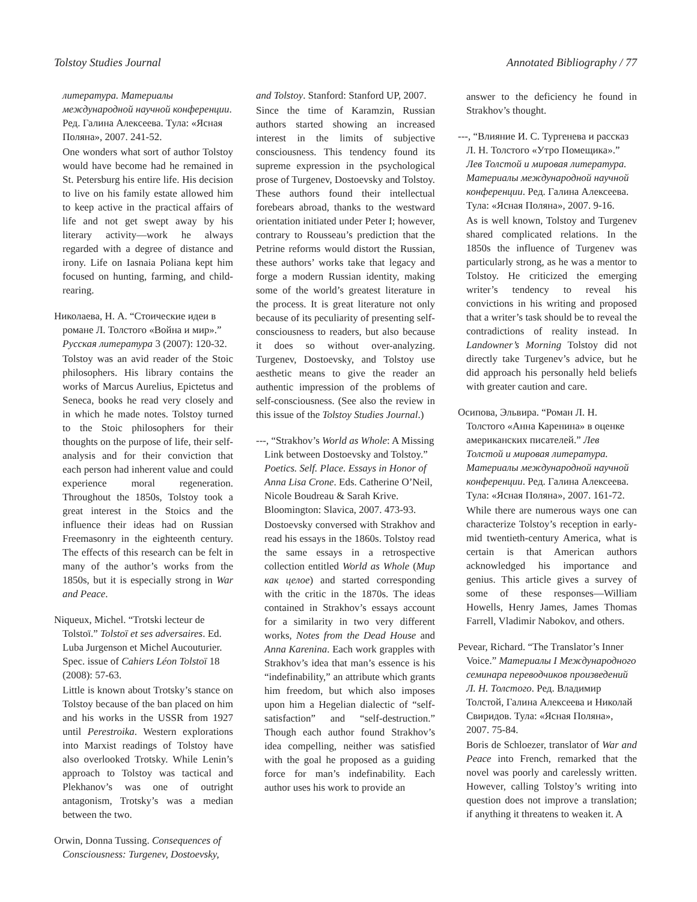Tolstoy Studies Journal Annotated Bibliography / 77
литература. Материалы международной научной конференции. Ред. Галина Алексеева. Тула: «Ясная Поляна», 2007. 241-52.
One wonders what sort of author Tolstoy would have become had he remained in St. Petersburg his entire life. His decision to live on his family estate allowed him to keep active in the practical affairs of life and not get swept away by his literary activity—work he always regarded with a degree of distance and irony. Life on Iasnaia Poliana kept him focused on hunting, farming, and child-rearing.
Николаева, Н. А. “Стоические идеи в романе Л. Толстого «Война и мир».” Русская литература 3 (2007): 120-32.
Tolstoy was an avid reader of the Stoic philosophers. His library contains the works of Marcus Aurelius, Epictetus and Seneca, books he read very closely and in which he made notes. Tolstoy turned to the Stoic philosophers for their thoughts on the purpose of life, their self-analysis and for their conviction that each person had inherent value and could experience moral regeneration. Throughout the 1850s, Tolstoy took a great interest in the Stoics and the influence their ideas had on Russian Freemasonry in the eighteenth century. The effects of this research can be felt in many of the author’s works from the 1850s, but it is especially strong in War and Peace.
Niqueux, Michel. “Trotski lecteur de Tolstoï.” Tolstoï et ses adversaires. Ed. Luba Jurgenson et Michel Aucouturier. Spec. issue of Cahiers Léon Tolstoï 18 (2008): 57-63.
Little is known about Trotsky’s stance on Tolstoy because of the ban placed on him and his works in the USSR from 1927 until Perestroika. Western explorations into Marxist readings of Tolstoy have also overlooked Trotsky. While Lenin’s approach to Tolstoy was tactical and Plekhanov’s was one of outright antagonism, Trotsky’s was a median between the two.
Orwin, Donna Tussing. Consequences of Consciousness: Turgenev, Dostoevsky,
and Tolstoy. Stanford: Stanford UP, 2007.
Since the time of Karamzin, Russian authors started showing an increased interest in the limits of subjective consciousness. This tendency found its supreme expression in the psychological prose of Turgenev, Dostoevsky and Tolstoy. These authors found their intellectual forebears abroad, thanks to the westward orientation initiated under Peter I; however, contrary to Rousseau’s prediction that the Petrine reforms would distort the Russian, these authors’ works take that legacy and forge a modern Russian identity, making some of the world’s greatest literature in the process. It is great literature not only because of its peculiarity of presenting self-consciousness to readers, but also because it does so without over-analyzing. Turgenev, Dostoevsky, and Tolstoy use aesthetic means to give the reader an authentic impression of the problems of self-consciousness. (See also the review in this issue of the Tolstoy Studies Journal.)
---, “Strakhov’s World as Whole: A Missing Link between Dostoevsky and Tolstoy.” Poetics. Self. Place. Essays in Honor of Anna Lisa Crone. Eds. Catherine O’Neil, Nicole Boudreau & Sarah Krive. Bloomington: Slavica, 2007. 473-93.
Dostoevsky conversed with Strakhov and read his essays in the 1860s. Tolstoy read the same essays in a retrospective collection entitled World as Whole (Мир как целое) and started corresponding with the critic in the 1870s. The ideas contained in Strakhov’s essays account for a similarity in two very different works, Notes from the Dead House and Anna Karenina. Each work grapples with Strakhov’s idea that man’s essence is his “indefinability,” an attribute which grants him freedom, but which also imposes upon him a Hegelian dialectic of “self-satisfaction” and “self-destruction.” Though each author found Strakhov’s idea compelling, neither was satisfied with the goal he proposed as a guiding force for man’s indefinability. Each author uses his work to provide an
answer to the deficiency he found in Strakhov’s thought.
---, “Влияние И. С. Тургенева и рассказ Л. Н. Толстого «Утро Помещика».” Лев Толстой и мировая литература. Материалы международной научной конференции. Ред. Галина Алексеева. Тула: «Ясная Поляна», 2007. 9-16.
As is well known, Tolstoy and Turgenev shared complicated relations. In the 1850s the influence of Turgenev was particularly strong, as he was a mentor to Tolstoy. He criticized the emerging writer’s tendency to reveal his convictions in his writing and proposed that a writer’s task should be to reveal the contradictions of reality instead. In Landowner’s Morning Tolstoy did not directly take Turgenev’s advice, but he did approach his personally held beliefs with greater caution and care.
Осипова, Эльвира. “Роман Л. Н. Толстого «Анна Каренина» в оценке американских писателей.” Лев Толстой и мировая литература. Материалы международной научной конференции. Ред. Галина Алексеева. Тула: «Ясная Поляна», 2007. 161-72.
While there are numerous ways one can characterize Tolstoy’s reception in early-mid twentieth-century America, what is certain is that American authors acknowledged his importance and genius. This article gives a survey of some of these responses—William Howells, Henry James, James Thomas Farrell, Vladimir Nabokov, and others.
Pevear, Richard. “The Translator’s Inner Voice.” Материалы I Международного семинара переводчиков произведений Л. Н. Толстого. Ред. Владимир Толстой, Галина Алексеева и Николай Свиридов. Тула: «Ясная Поляна», 2007. 75-84.
Boris de Schloezer, translator of War and Peace into French, remarked that the novel was poorly and carelessly written. However, calling Tolstoy’s writing into question does not improve a translation; if anything it threatens to weaken it. A